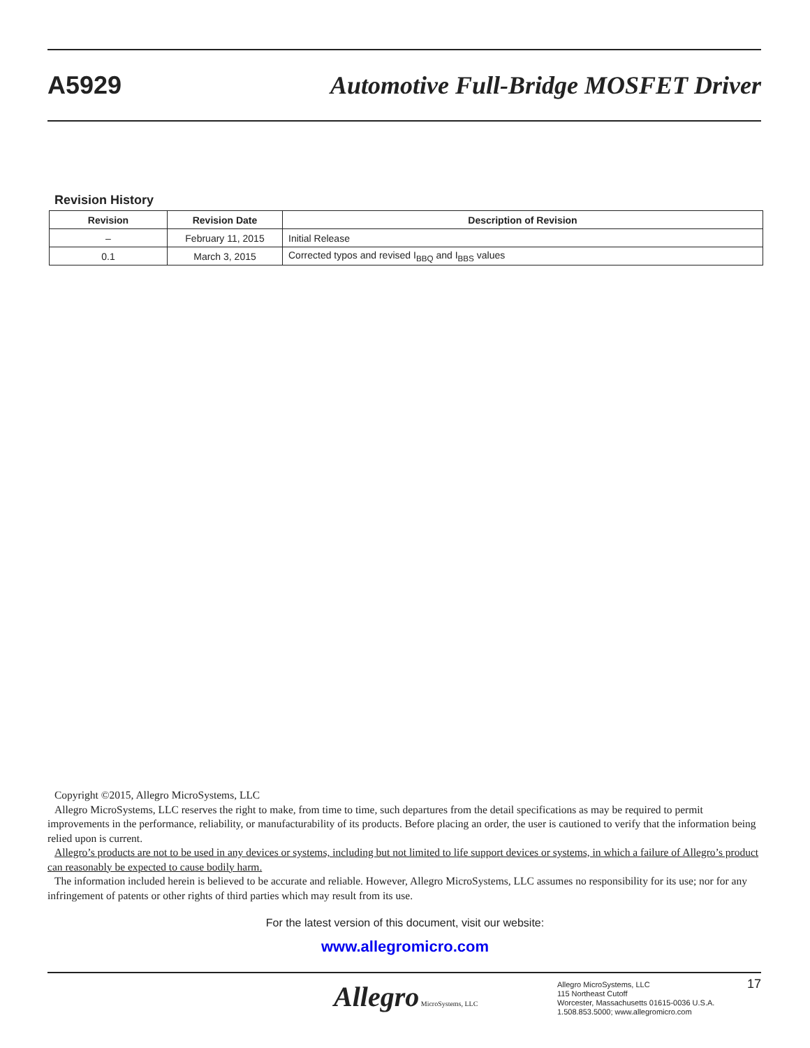A5929 Automotive Full-Bridge MOSFET Driver
Revision History
| Revision | Revision Date | Description of Revision |
| --- | --- | --- |
| – | February 11, 2015 | Initial Release |
| 0.1 | March 3, 2015 | Corrected typos and revised I<sub>BBQ</sub> and I<sub>BBS</sub> values |
Copyright ©2015, Allegro MicroSystems, LLC
Allegro MicroSystems, LLC reserves the right to make, from time to time, such departures from the detail specifications as may be required to permit improvements in the performance, reliability, or manufacturability of its products. Before placing an order, the user is cautioned to verify that the information being relied upon is current.
Allegro’s products are not to be used in any devices or systems, including but not limited to life support devices or systems, in which a failure of Allegro’s product can reasonably be expected to cause bodily harm.
The information included herein is believed to be accurate and reliable. However, Allegro MicroSystems, LLC assumes no responsibility for its use; nor for any infringement of patents or other rights of third parties which may result from its use.
For the latest version of this document, visit our website:
www.allegromicro.com
Allegro MicroSystems, LLC
Allegro MicroSystems, LLC
115 Northeast Cutoff
Worcester, Massachusetts 01615-0036 U.S.A.
1.508.853.5000; www.allegromicro.com
17